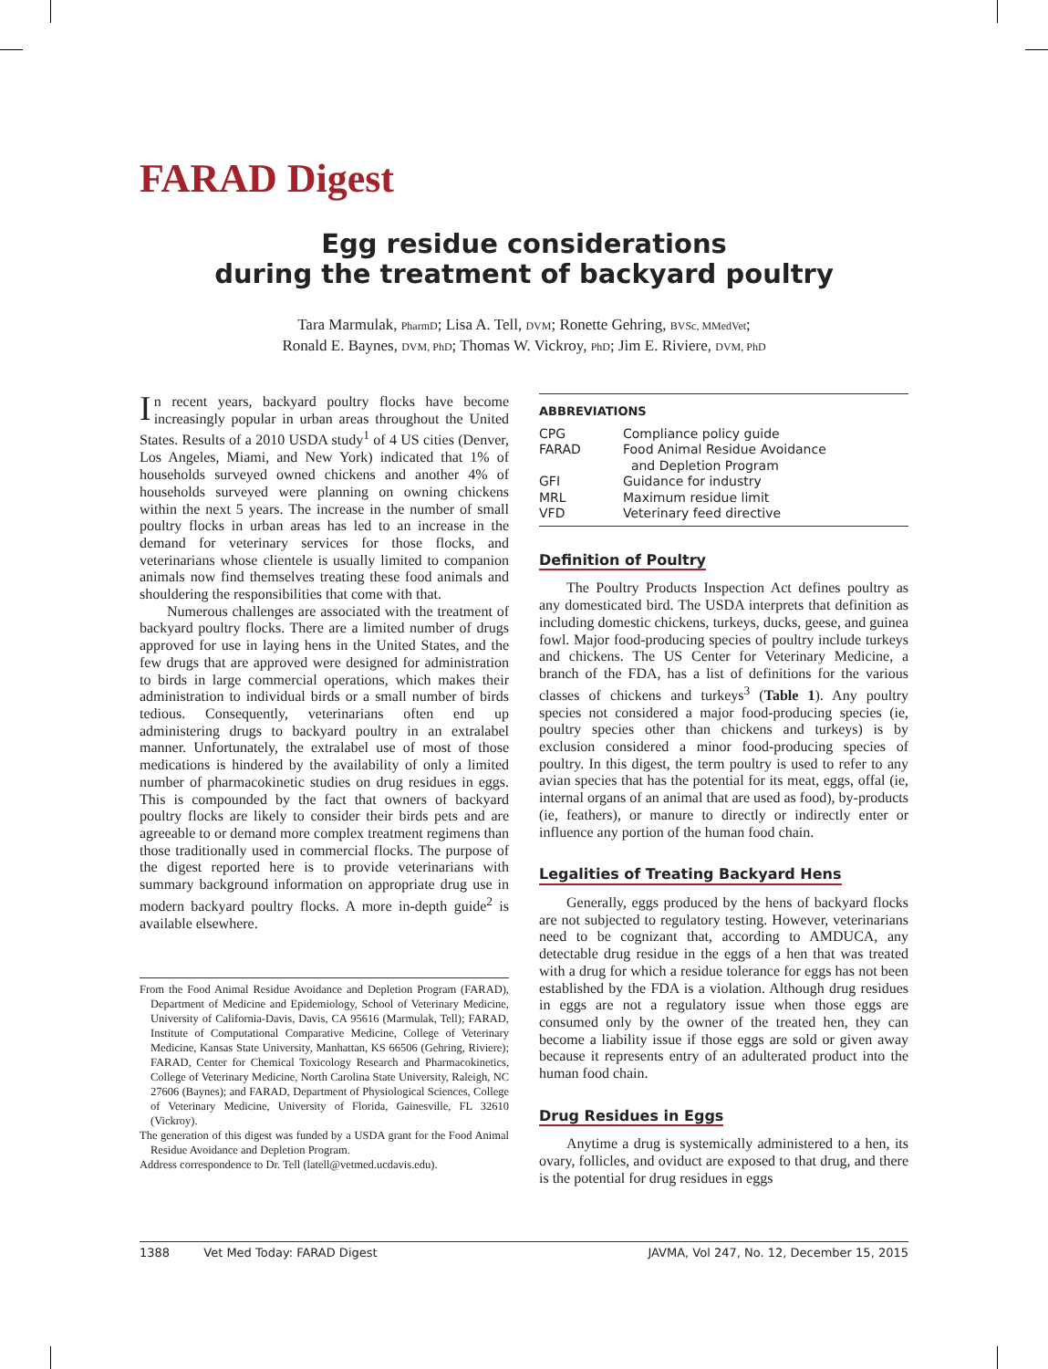FARAD Digest
Egg residue considerations
during the treatment of backyard poultry
Tara Marmulak, PharmD; Lisa A. Tell, DVM; Ronette Gehring, BVSc, MMedVet;
Ronald E. Baynes, DVM, PhD; Thomas W. Vickroy, PhD; Jim E. Riviere, DVM, PhD
In recent years, backyard poultry flocks have become increasingly popular in urban areas throughout the United States. Results of a 2010 USDA study<sup>1</sup> of 4 US cities (Denver, Los Angeles, Miami, and New York) indicated that 1% of households surveyed owned chickens and another 4% of households surveyed were planning on owning chickens within the next 5 years. The increase in the number of small poultry flocks in urban areas has led to an increase in the demand for veterinary services for those flocks, and veterinarians whose clientele is usually limited to companion animals now find themselves treating these food animals and shouldering the responsibilities that come with that.
Numerous challenges are associated with the treatment of backyard poultry flocks. There are a limited number of drugs approved for use in laying hens in the United States, and the few drugs that are approved were designed for administration to birds in large commercial operations, which makes their administration to individual birds or a small number of birds tedious. Consequently, veterinarians often end up administering drugs to backyard poultry in an extralabel manner. Unfortunately, the extralabel use of most of those medications is hindered by the availability of only a limited number of pharmacokinetic studies on drug residues in eggs. This is compounded by the fact that owners of backyard poultry flocks are likely to consider their birds pets and are agreeable to or demand more complex treatment regimens than those traditionally used in commercial flocks. The purpose of the digest reported here is to provide veterinarians with summary background information on appropriate drug use in modern backyard poultry flocks. A more in-depth guide<sup>2</sup> is available elsewhere.
From the Food Animal Residue Avoidance and Depletion Program (FARAD), Department of Medicine and Epidemiology, School of Veterinary Medicine, University of California-Davis, Davis, CA 95616 (Marmulak, Tell); FARAD, Institute of Computational Comparative Medicine, College of Veterinary Medicine, Kansas State University, Manhattan, KS 66506 (Gehring, Riviere); FARAD, Center for Chemical Toxicology Research and Pharmacokinetics, College of Veterinary Medicine, North Carolina State University, Raleigh, NC 27606 (Baynes); and FARAD, Department of Physiological Sciences, College of Veterinary Medicine, University of Florida, Gainesville, FL 32610 (Vickroy).
The generation of this digest was funded by a USDA grant for the Food Animal Residue Avoidance and Depletion Program.
Address correspondence to Dr. Tell (latell@vetmed.ucdavis.edu).
| ABBREVIATIONS | |
| --- | --- |
| CPG | Compliance policy guide |
| FARAD | Food Animal Residue Avoidance and Depletion Program |
| GFI | Guidance for industry |
| MRL | Maximum residue limit |
| VFD | Veterinary feed directive |
Definition of Poultry
The Poultry Products Inspection Act defines poultry as any domesticated bird. The USDA interprets that definition as including domestic chickens, turkeys, ducks, geese, and guinea fowl. Major food-producing species of poultry include turkeys and chickens. The US Center for Veterinary Medicine, a branch of the FDA, has a list of definitions for the various classes of chickens and turkeys<sup>3</sup> (Table 1). Any poultry species not considered a major food-producing species (ie, poultry species other than chickens and turkeys) is by exclusion considered a minor food-producing species of poultry. In this digest, the term poultry is used to refer to any avian species that has the potential for its meat, eggs, offal (ie, internal organs of an animal that are used as food), by-products (ie, feathers), or manure to directly or indirectly enter or influence any portion of the human food chain.
Legalities of Treating Backyard Hens
Generally, eggs produced by the hens of backyard flocks are not subjected to regulatory testing. However, veterinarians need to be cognizant that, according to AMDUCA, any detectable drug residue in the eggs of a hen that was treated with a drug for which a residue tolerance for eggs has not been established by the FDA is a violation. Although drug residues in eggs are not a regulatory issue when those eggs are consumed only by the owner of the treated hen, they can become a liability issue if those eggs are sold or given away because it represents entry of an adulterated product into the human food chain.
Drug Residues in Eggs
Anytime a drug is systemically administered to a hen, its ovary, follicles, and oviduct are exposed to that drug, and there is the potential for drug residues in eggs
1388 Vet Med Today: FARAD Digest JAVMA, Vol 247, No. 12, December 15, 2015